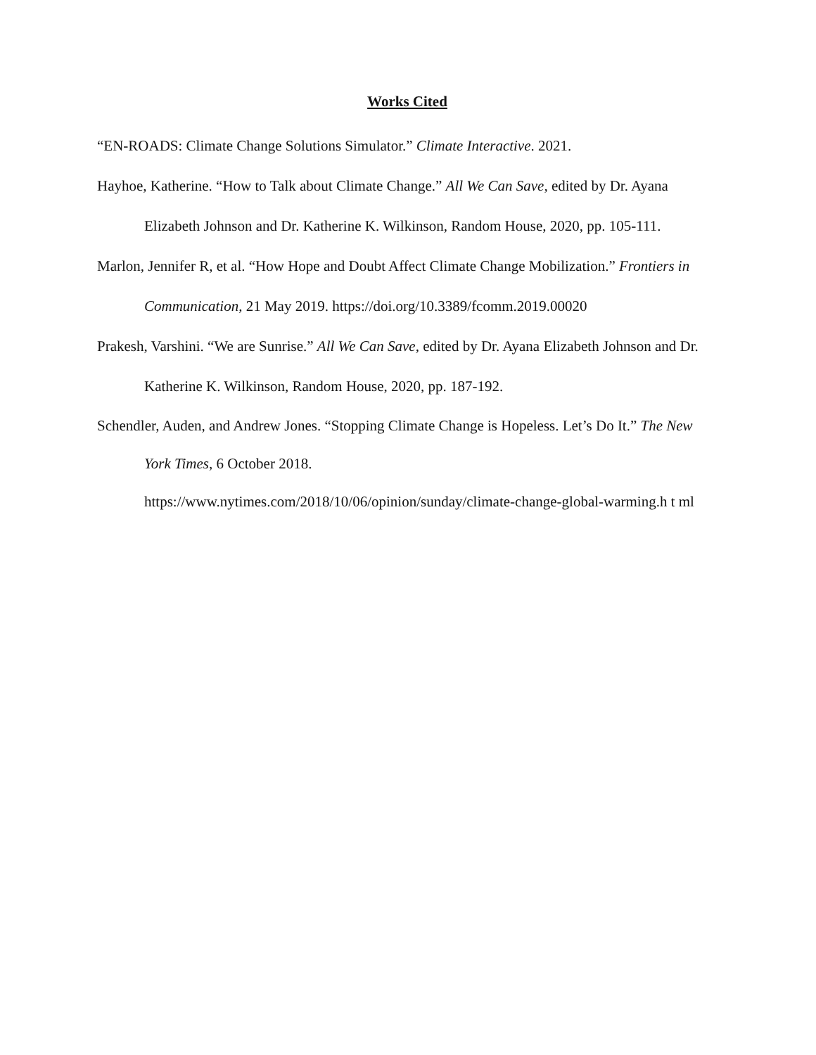Works Cited
“EN-ROADS: Climate Change Solutions Simulator.” Climate Interactive. 2021.
Hayhoe, Katherine. “How to Talk about Climate Change.” All We Can Save, edited by Dr. Ayana Elizabeth Johnson and Dr. Katherine K. Wilkinson, Random House, 2020, pp. 105-111.
Marlon, Jennifer R, et al. “How Hope and Doubt Affect Climate Change Mobilization.” Frontiers in Communication, 21 May 2019. https://doi.org/10.3389/fcomm.2019.00020
Prakesh, Varshini. “We are Sunrise.” All We Can Save, edited by Dr. Ayana Elizabeth Johnson and Dr. Katherine K. Wilkinson, Random House, 2020, pp. 187-192.
Schendler, Auden, and Andrew Jones. “Stopping Climate Change is Hopeless. Let’s Do It.” The New York Times, 6 October 2018.
https://www.nytimes.com/2018/10/06/opinion/sunday/climate-change-global-warming.h t ml